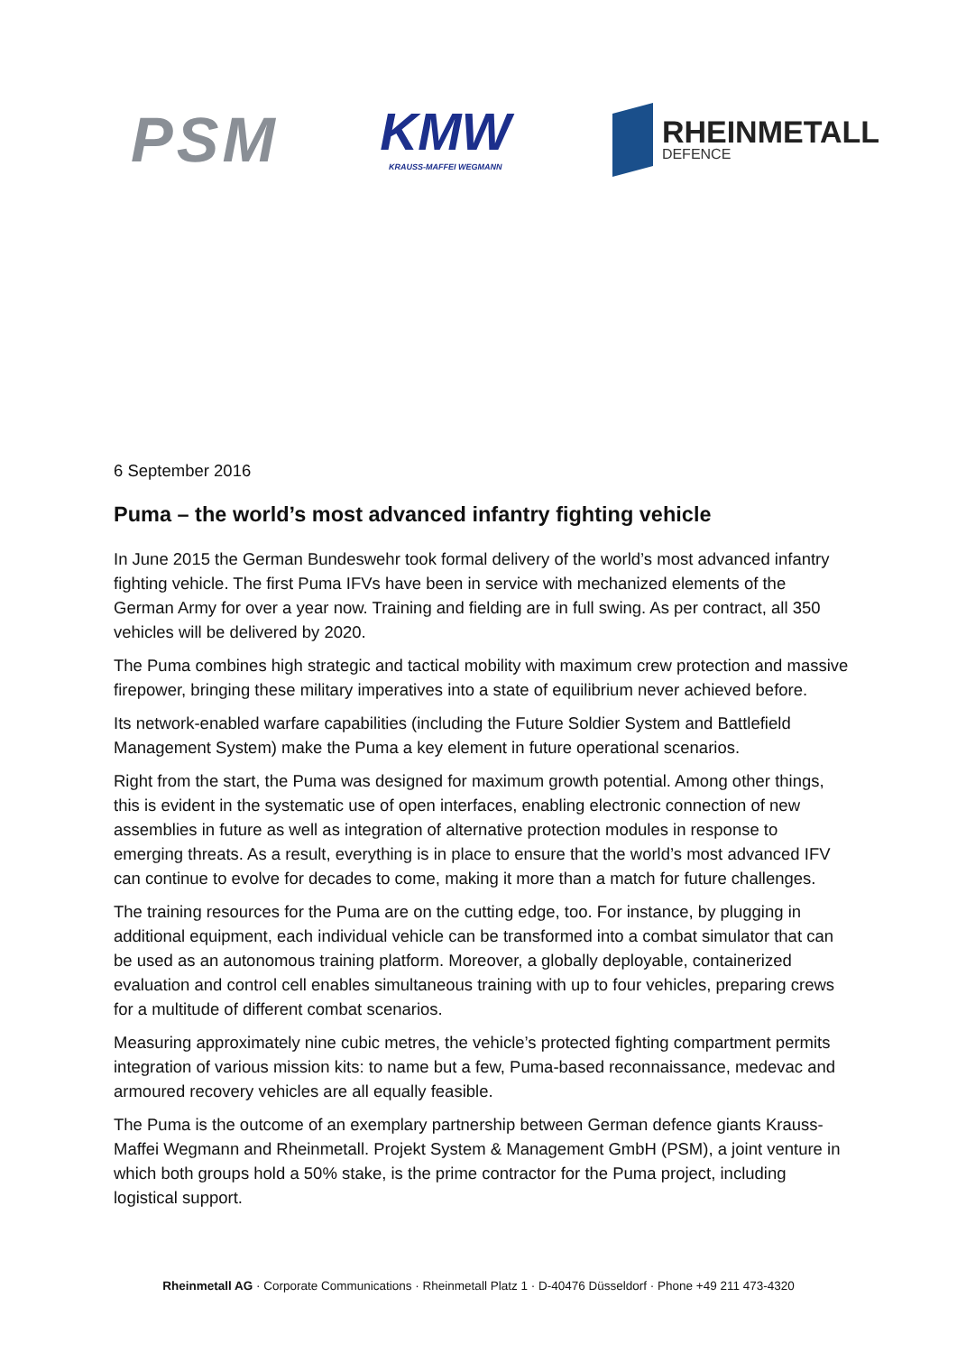PSM
KMW
KRAUSS-MAFFEI WEGMANN
RHEINMETALL
DEFENCE
6 September 2016
Puma – the world’s most advanced infantry fighting vehicle
In June 2015 the German Bundeswehr took formal delivery of the world’s most advanced infantry fighting vehicle. The first Puma IFVs have been in service with mechanized elements of the German Army for over a year now. Training and fielding are in full swing. As per contract, all 350 vehicles will be delivered by 2020.
The Puma combines high strategic and tactical mobility with maximum crew protection and massive firepower, bringing these military imperatives into a state of equilibrium never achieved before.
Its network-enabled warfare capabilities (including the Future Soldier System and Battlefield Management System) make the Puma a key element in future operational scenarios.
Right from the start, the Puma was designed for maximum growth potential. Among other things, this is evident in the systematic use of open interfaces, enabling electronic connection of new assemblies in future as well as integration of alternative protection modules in response to emerging threats. As a result, everything is in place to ensure that the world’s most advanced IFV can continue to evolve for decades to come, making it more than a match for future challenges.
The training resources for the Puma are on the cutting edge, too. For instance, by plugging in additional equipment, each individual vehicle can be transformed into a combat simulator that can be used as an autonomous training platform. Moreover, a globally deployable, containerized evaluation and control cell enables simultaneous training with up to four vehicles, preparing crews for a multitude of different combat scenarios.
Measuring approximately nine cubic metres, the vehicle’s protected fighting compartment permits integration of various mission kits: to name but a few, Puma-based reconnaissance, medevac and armoured recovery vehicles are all equally feasible.
The Puma is the outcome of an exemplary partnership between German defence giants Krauss-Maffei Wegmann and Rheinmetall. Projekt System & Management GmbH (PSM), a joint venture in which both groups hold a 50% stake, is the prime contractor for the Puma project, including logistical support.
Rheinmetall AG · Corporate Communications · Rheinmetall Platz 1 · D-40476 Düsseldorf · Phone +49 211 473-4320